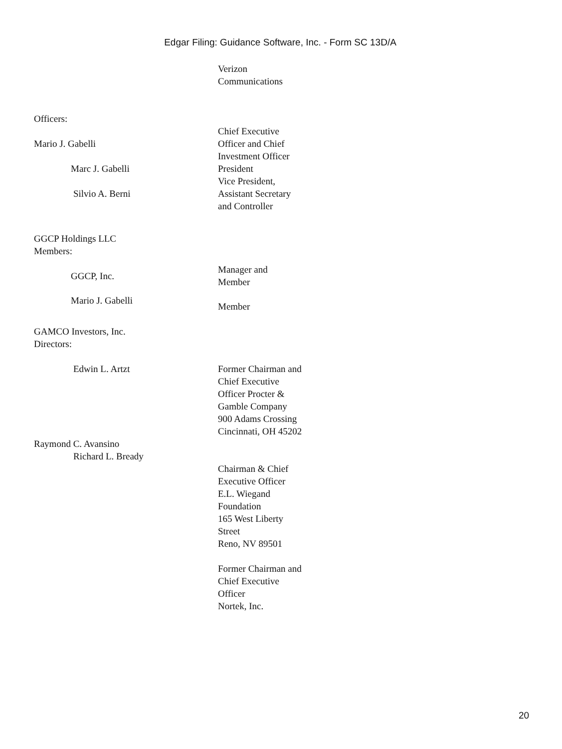Edgar Filing: Guidance Software, Inc. - Form SC 13D/A
| | Verizon Communications |
| Officers: | |
| Mario J. Gabelli | Chief Executive Officer and Chief Investment Officer |
| Marc J. Gabelli | President |
| Silvio A. Berni | Vice President, Assistant Secretary and Controller |
| GGCP Holdings LLC Members: | |
| GGCP, Inc. | Manager and Member |
| Mario J. Gabelli | Member |
| GAMCO Investors, Inc. Directors: | |
| Edwin L. Artzt | Former Chairman and Chief Executive Officer Procter & Gamble Company 900 Adams Crossing Cincinnati, OH 45202 |
| Raymond C. Avansino | |
| Richard L. Bready | Chairman & Chief Executive Officer E.L. Wiegand Foundation 165 West Liberty Street Reno, NV 89501 Former Chairman and Chief Executive Officer Nortek, Inc. |
20